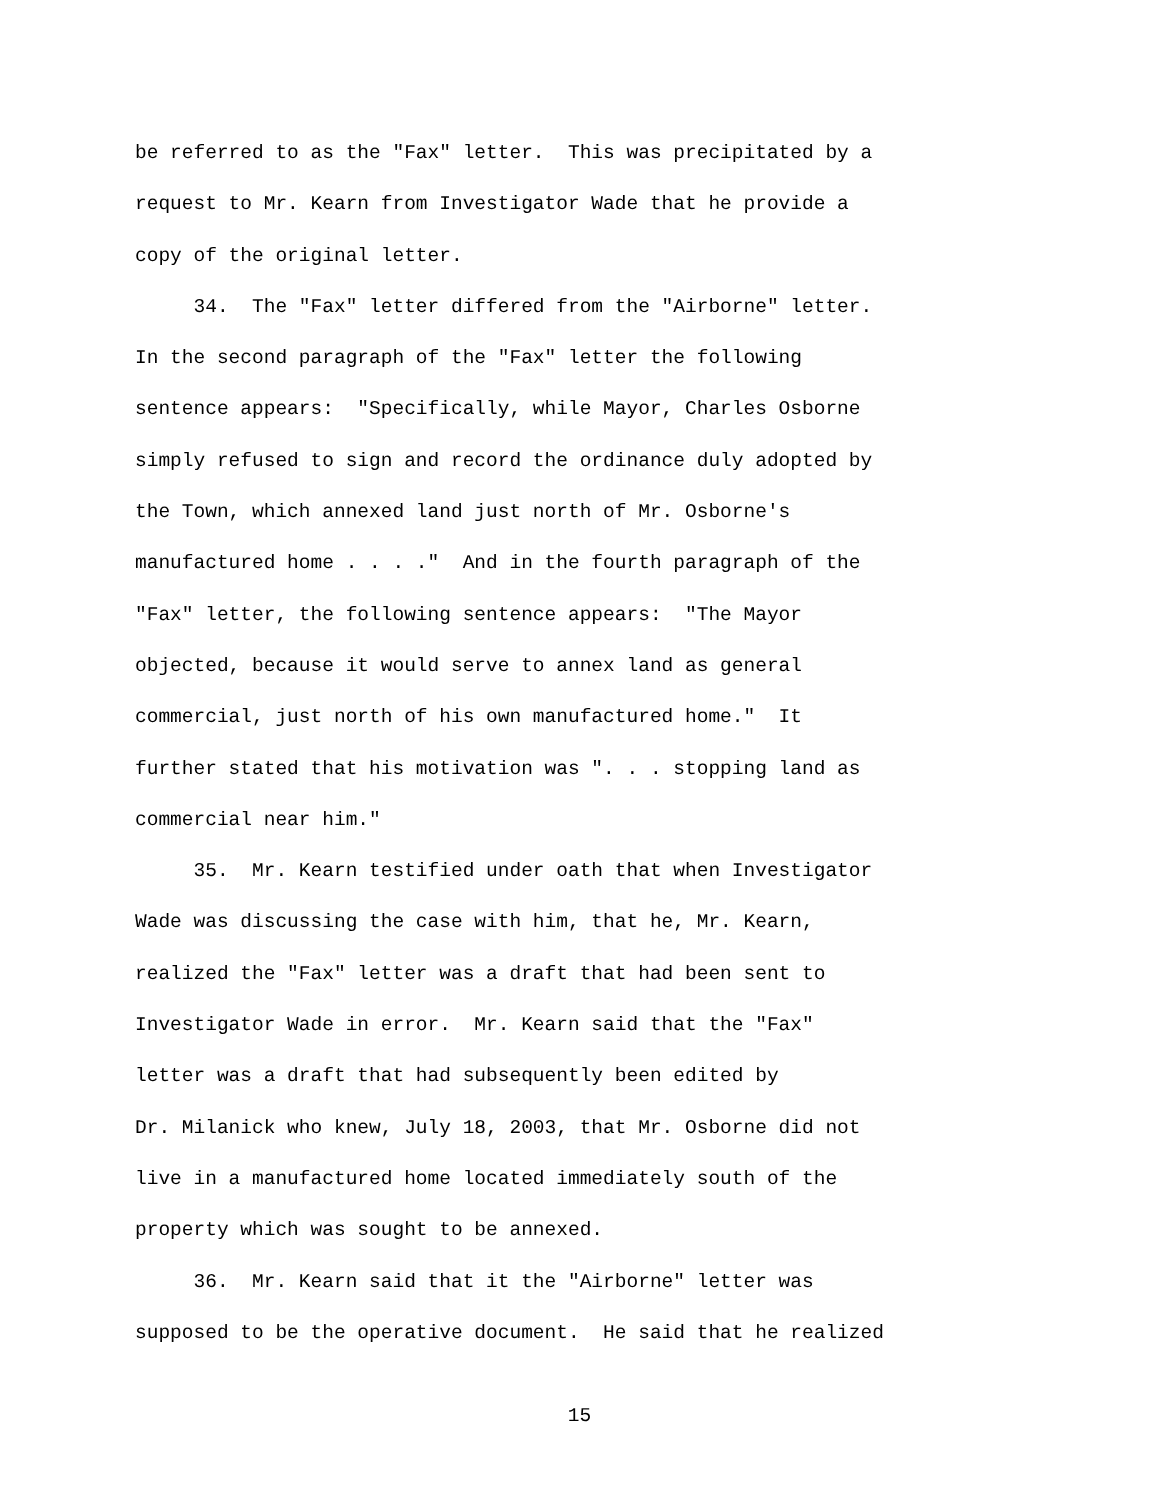be referred to as the "Fax" letter. This was precipitated by a request to Mr. Kearn from Investigator Wade that he provide a copy of the original letter. 34. The "Fax" letter differed from the "Airborne" letter. In the second paragraph of the "Fax" letter the following sentence appears: "Specifically, while Mayor, Charles Osborne simply refused to sign and record the ordinance duly adopted by the Town, which annexed land just north of Mr. Osborne's manufactured home . . . ." And in the fourth paragraph of the "Fax" letter, the following sentence appears: "The Mayor objected, because it would serve to annex land as general commercial, just north of his own manufactured home." It further stated that his motivation was ". . . stopping land as commercial near him." 35. Mr. Kearn testified under oath that when Investigator Wade was discussing the case with him, that he, Mr. Kearn, realized the "Fax" letter was a draft that had been sent to Investigator Wade in error. Mr. Kearn said that the "Fax" letter was a draft that had subsequently been edited by Dr. Milanick who knew, July 18, 2003, that Mr. Osborne did not live in a manufactured home located immediately south of the property which was sought to be annexed. 36. Mr. Kearn said that it the "Airborne" letter was supposed to be the operative document. He said that he realized
15